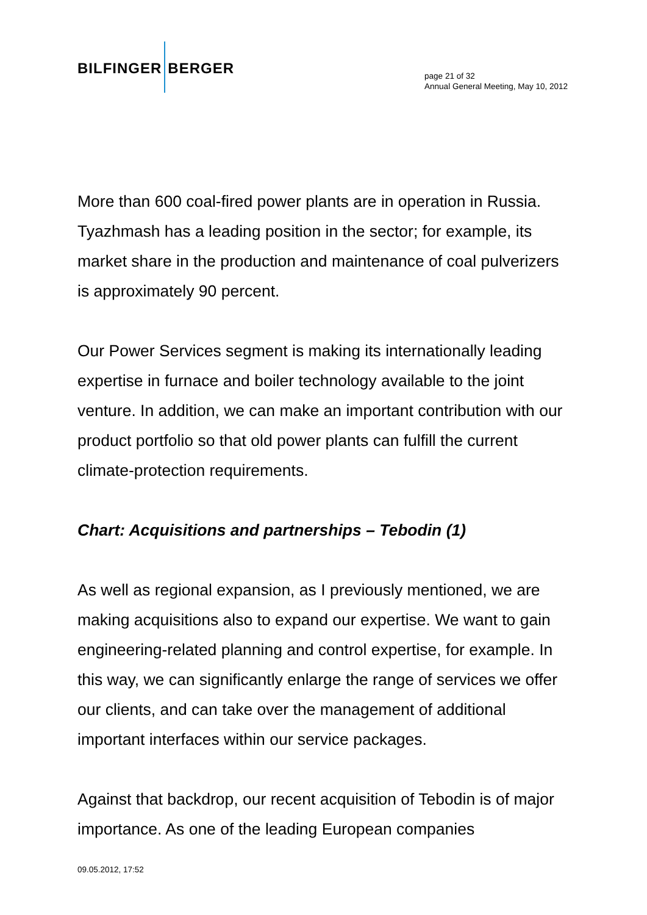BILFINGER BERGER
page 21 of 32
Annual General Meeting, May 10, 2012
More than 600 coal-fired power plants are in operation in Russia. Tyazhmash has a leading position in the sector; for example, its market share in the production and maintenance of coal pulverizers is approximately 90 percent.
Our Power Services segment is making its internationally leading expertise in furnace and boiler technology available to the joint venture. In addition, we can make an important contribution with our product portfolio so that old power plants can fulfill the current climate-protection requirements.
Chart: Acquisitions and partnerships – Tebodin (1)
As well as regional expansion, as I previously mentioned, we are making acquisitions also to expand our expertise. We want to gain engineering-related planning and control expertise, for example. In this way, we can significantly enlarge the range of services we offer our clients, and can take over the management of additional important interfaces within our service packages.
Against that backdrop, our recent acquisition of Tebodin is of major importance. As one of the leading European companies
09.05.2012, 17:52